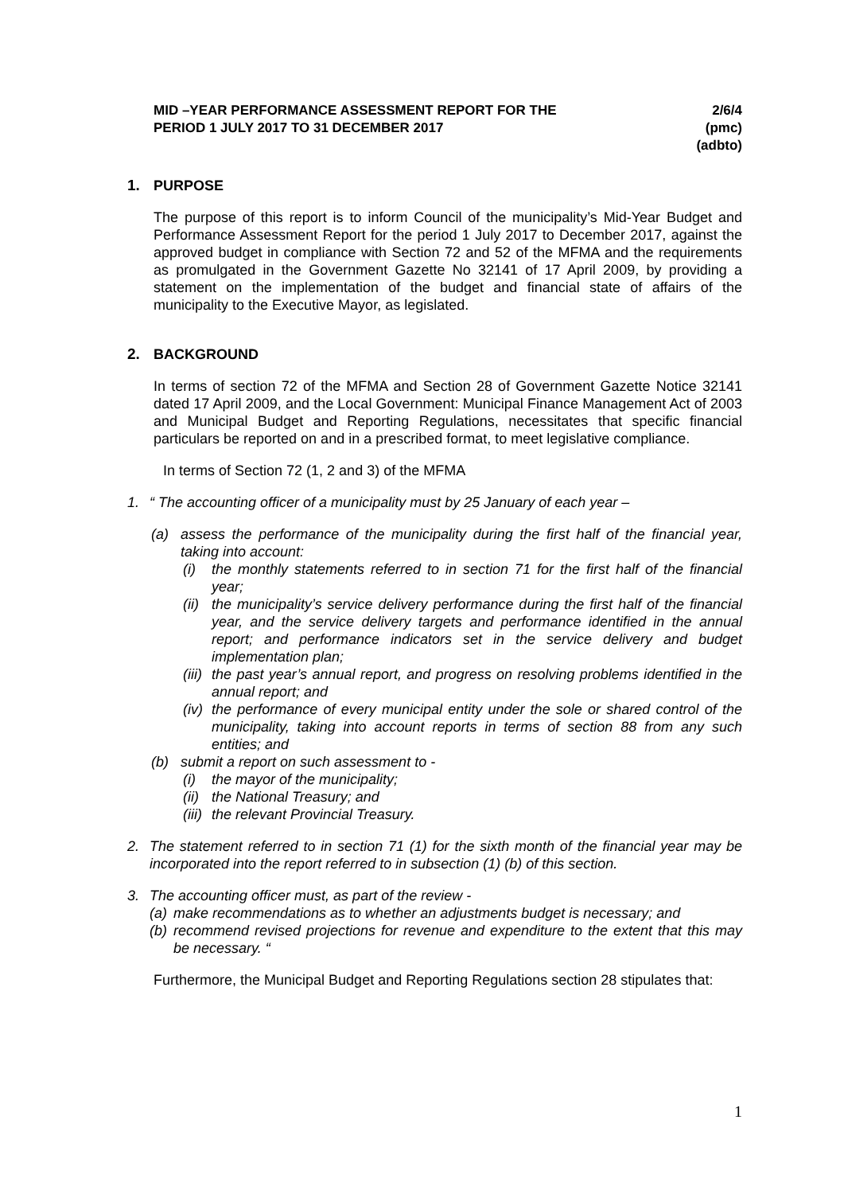MID –YEAR PERFORMANCE ASSESSMENT REPORT FOR THE
PERIOD 1 JULY 2017 TO 31 DECEMBER 2017
2/6/4
(pmc)
(adbto)
1. PURPOSE
The purpose of this report is to inform Council of the municipality’s Mid-Year Budget and Performance Assessment Report for the period 1 July 2017 to December 2017, against the approved budget in compliance with Section 72 and 52 of the MFMA and the requirements as promulgated in the Government Gazette No 32141 of 17 April 2009, by providing a statement on the implementation of the budget and financial state of affairs of the municipality to the Executive Mayor, as legislated.
2. BACKGROUND
In terms of section 72 of the MFMA and Section 28 of Government Gazette Notice 32141 dated 17 April 2009, and the Local Government: Municipal Finance Management Act of 2003 and Municipal Budget and Reporting Regulations, necessitates that specific financial particulars be reported on and in a prescribed format, to meet legislative compliance.
In terms of Section 72 (1, 2 and 3) of the MFMA
1. “ The accounting officer of a municipality must by 25 January of each year –
(a) assess the performance of the municipality during the first half of the financial year, taking into account:
(i) the monthly statements referred to in section 71 for the first half of the financial year;
(ii) the municipality’s service delivery performance during the first half of the financial year, and the service delivery targets and performance identified in the annual report; and performance indicators set in the service delivery and budget implementation plan;
(iii) the past year’s annual report, and progress on resolving problems identified in the annual report; and
(iv) the performance of every municipal entity under the sole or shared control of the municipality, taking into account reports in terms of section 88 from any such entities; and
(b) submit a report on such assessment to -
(i) the mayor of the municipality;
(ii) the National Treasury; and
(iii) the relevant Provincial Treasury.
2. The statement referred to in section 71 (1) for the sixth month of the financial year may be incorporated into the report referred to in subsection (1) (b) of this section.
3. The accounting officer must, as part of the review -
(a) make recommendations as to whether an adjustments budget is necessary; and
(b) recommend revised projections for revenue and expenditure to the extent that this may be necessary. “
Furthermore, the Municipal Budget and Reporting Regulations section 28 stipulates that:
1